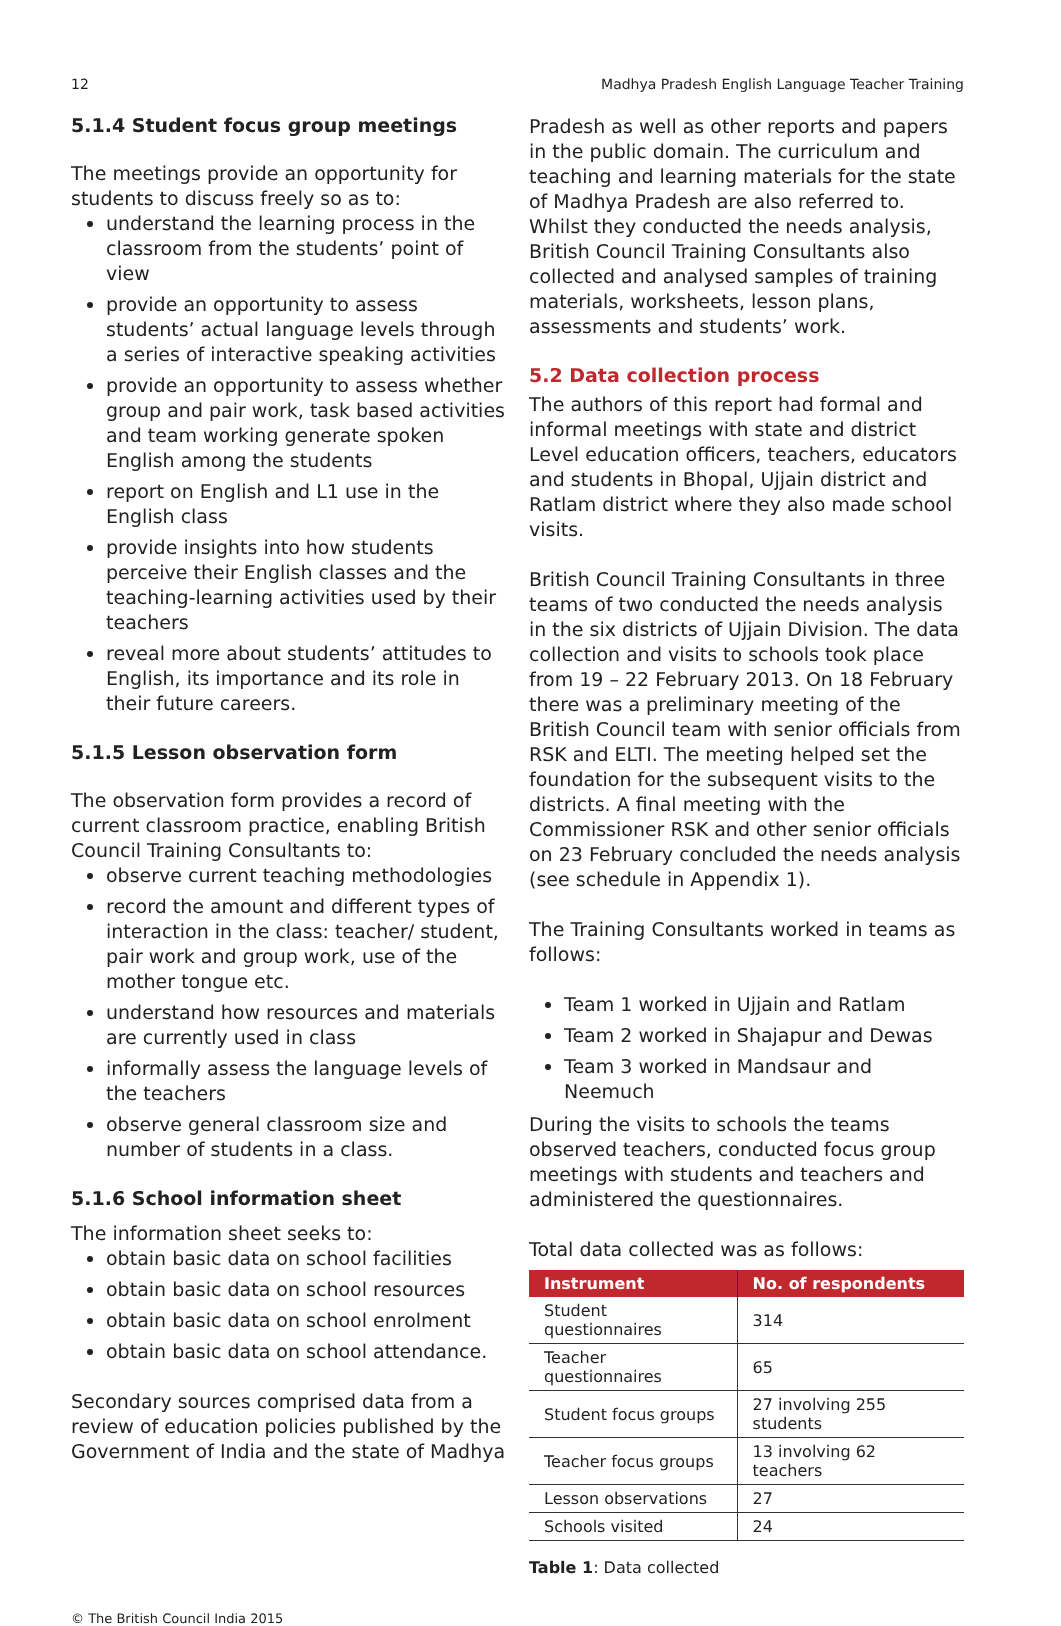12 Madhya Pradesh English Language Teacher Training
5.1.4 Student focus group meetings
The meetings provide an opportunity for students to discuss freely so as to:
understand the learning process in the classroom from the students’ point of view
provide an opportunity to assess students’ actual language levels through a series of interactive speaking activities
provide an opportunity to assess whether group and pair work, task based activities and team working generate spoken English among the students
report on English and L1 use in the English class
provide insights into how students perceive their English classes and the teaching-learning activities used by their teachers
reveal more about students’ attitudes to English, its importance and its role in their future careers.
5.1.5 Lesson observation form
The observation form provides a record of current classroom practice, enabling British Council Training Consultants to:
observe current teaching methodologies
record the amount and different types of interaction in the class: teacher/ student, pair work and group work, use of the mother tongue etc.
understand how resources and materials are currently used in class
informally assess the language levels of the teachers
observe general classroom size and number of students in a class.
5.1.6 School information sheet
The information sheet seeks to:
obtain basic data on school facilities
obtain basic data on school resources
obtain basic data on school enrolment
obtain basic data on school attendance.
Secondary sources comprised data from a review of education policies published by the Government of India and the state of Madhya
Pradesh as well as other reports and papers in the public domain. The curriculum and teaching and learning materials for the state of Madhya Pradesh are also referred to. Whilst they conducted the needs analysis, British Council Training Consultants also collected and analysed samples of training materials, worksheets, lesson plans, assessments and students’ work.
5.2 Data collection process
The authors of this report had formal and informal meetings with state and district Level education officers, teachers, educators and students in Bhopal, Ujjain district and Ratlam district where they also made school visits.
British Council Training Consultants in three teams of two conducted the needs analysis in the six districts of Ujjain Division. The data collection and visits to schools took place from 19 – 22 February 2013. On 18 February there was a preliminary meeting of the British Council team with senior officials from RSK and ELTI. The meeting helped set the foundation for the subsequent visits to the districts. A final meeting with the Commissioner RSK and other senior officials on 23 February concluded the needs analysis (see schedule in Appendix 1).
The Training Consultants worked in teams as follows:
Team 1 worked in Ujjain and Ratlam
Team 2 worked in Shajapur and Dewas
Team 3 worked in Mandsaur and Neemuch
During the visits to schools the teams observed teachers, conducted focus group meetings with students and teachers and administered the questionnaires.
Total data collected was as follows:
| Instrument | No. of respondents |
| --- | --- |
| Student questionnaires | 314 |
| Teacher questionnaires | 65 |
| Student focus groups | 27 involving 255 students |
| Teacher focus groups | 13 involving 62 teachers |
| Lesson observations | 27 |
| Schools visited | 24 |
Table 1: Data collected
© The British Council India 2015